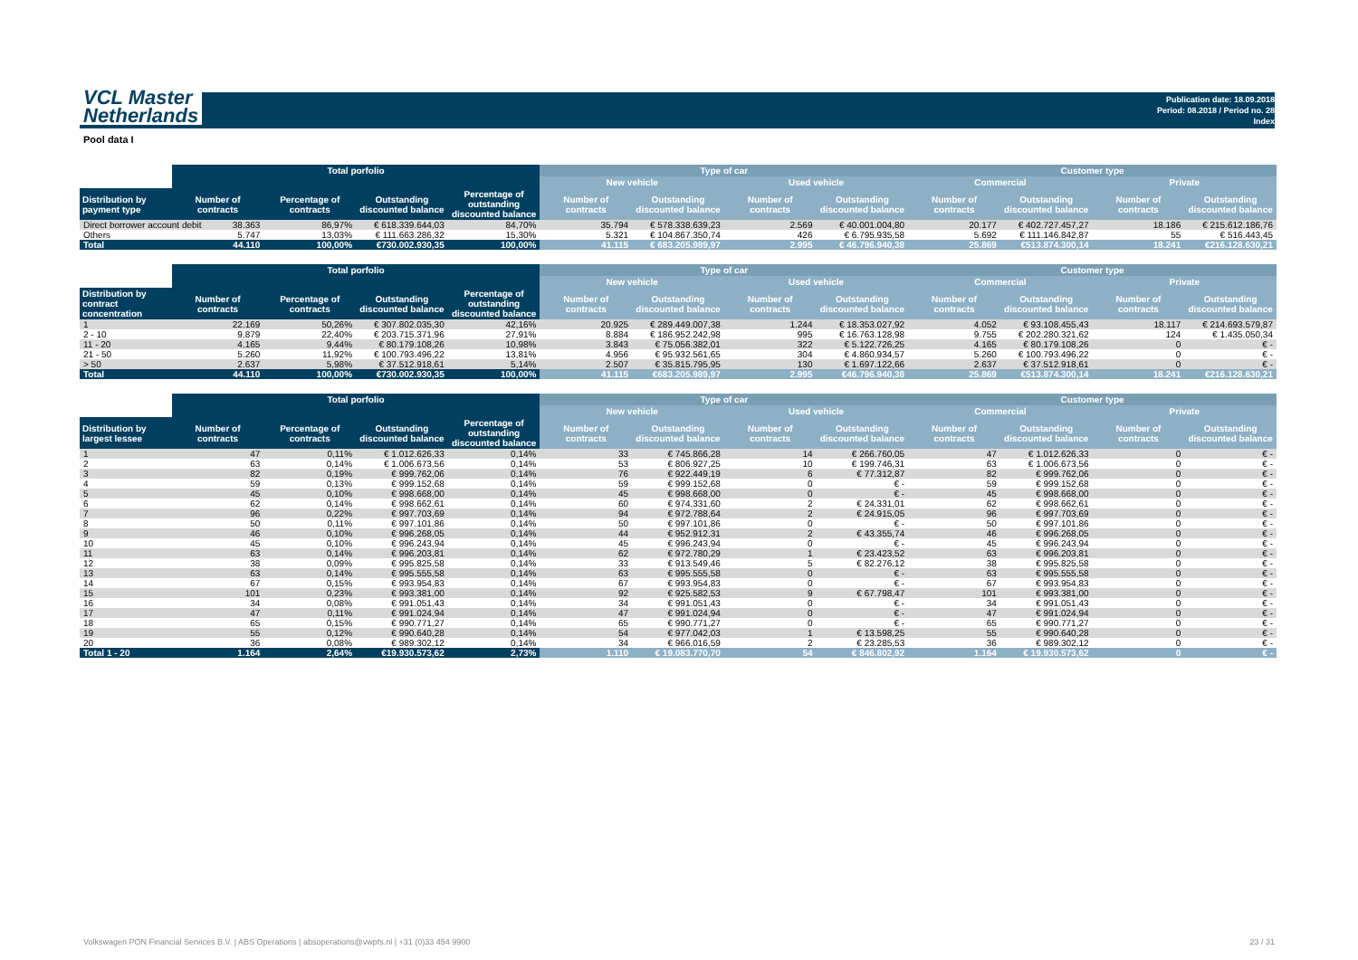VCL Master
Netherlands
Publication date: 18.09.2018
Period: 08.2018 / Period no. 28
Index
Pool data I
| | Total porfolio | | | | Type of car | | | | Customer type | | | |
| --- | --- | --- | --- | --- | --- | --- | --- | --- | --- | --- | --- | --- |
| | | | | | New vehicle | | Used vehicle | | Commercial | | Private | |
| Distribution by payment type | Number of contracts | Percentage of contracts | Outstanding discounted balance | Percentage of outstanding discounted balance | Number of contracts | Outstanding discounted balance | Number of contracts | Outstanding discounted balance | Number of contracts | Outstanding discounted balance | Number of contracts | Outstanding discounted balance |
| Direct borrower account debit | 38.363 | 86,97% | € 618.339.644,03 | 84,70% | 35.794 | € 578.338.639,23 | 2.569 | € 40.001.004,80 | 20.177 | € 402.727.457,27 | 18.186 | € 215.612.186,76 |
| Others | 5.747 | 13,03% | € 111.663.286,32 | 15,30% | 5.321 | € 104.867.350,74 | 426 | € 6.795.935,58 | 5.692 | € 111.146.842,87 | 55 | € 516.443,45 |
| Total | 44.110 | 100,00% | €730.002.930,35 | 100,00% | 41.115 | € 683.205.989,97 | 2.995 | € 46.796.940,38 | 25.869 | €513.874.300,14 | 18.241 | €216.128.630,21 |
| | Total porfolio | | | | Type of car | | | | Customer type | | | |
| --- | --- | --- | --- | --- | --- | --- | --- | --- | --- | --- | --- | --- |
| | | | | | New vehicle | | Used vehicle | | Commercial | | Private | |
| Distribution by contract concentration | Number of contracts | Percentage of contracts | Outstanding discounted balance | Percentage of outstanding discounted balance | Number of contracts | Outstanding discounted balance | Number of contracts | Outstanding discounted balance | Number of contracts | Outstanding discounted balance | Number of contracts | Outstanding discounted balance |
| 1 | 22.169 | 50,26% | € 307.802.035,30 | 42,16% | 20.925 | € 289.449.007,38 | 1.244 | € 18.353.027,92 | 4.052 | € 93.108.455,43 | 18.117 | € 214.693.579,87 |
| 2 - 10 | 9.879 | 22,40% | € 203.715.371,96 | 27,91% | 8.884 | € 186.952.242,98 | 995 | € 16.763.128,98 | 9.755 | € 202.280.321,62 | 124 | € 1.435.050,34 |
| 11 - 20 | 4.165 | 9,44% | € 80.179.108,26 | 10,98% | 3.843 | € 75.056.382,01 | 322 | € 5.122.726,25 | 4.165 | € 80.179.108,26 | 0 | € - |
| 21 - 50 | 5.260 | 11,92% | € 100.793.496,22 | 13,81% | 4.956 | € 95.932.561,65 | 304 | € 4.860.934,57 | 5.260 | € 100.793.496,22 | 0 | € - |
| > 50 | 2.637 | 5,98% | € 37.512.918,61 | 5,14% | 2.507 | € 35.815.795,95 | 130 | € 1.697.122,66 | 2.637 | € 37.512.918,61 | 0 | € - |
| Total | 44.110 | 100,00% | €730.002.930,35 | 100,00% | 41.115 | €683.205.989,97 | 2.995 | €46.796.940,38 | 25.869 | €513.874.300,14 | 18.241 | €216.128.630,21 |
| | Total porfolio | | | | Type of car | | | | Customer type | | | |
| --- | --- | --- | --- | --- | --- | --- | --- | --- | --- | --- | --- | --- |
| | | | | | New vehicle | | Used vehicle | | Commercial | | Private | |
| Distribution by largest lessee | Number of contracts | Percentage of contracts | Outstanding discounted balance | Percentage of outstanding discounted balance | Number of contracts | Outstanding discounted balance | Number of contracts | Outstanding discounted balance | Number of contracts | Outstanding discounted balance | Number of contracts | Outstanding discounted balance |
| 1 | 47 | 0,11% | € 1.012.626,33 | 0,14% | 33 | € 745.866,28 | 14 | € 266.760,05 | 47 | € 1.012.626,33 | 0 | € - |
| 2 | 63 | 0,14% | € 1.006.673,56 | 0,14% | 53 | € 806.927,25 | 10 | € 199.746,31 | 63 | € 1.006.673,56 | 0 | € - |
| 3 | 82 | 0,19% | € 999.762,06 | 0,14% | 76 | € 922.449,19 | 6 | € 77.312,87 | 82 | € 999.762,06 | 0 | € - |
| 4 | 59 | 0,13% | € 999.152,68 | 0,14% | 59 | € 999.152,68 | 0 | € - | 59 | € 999.152,68 | 0 | € - |
| 5 | 45 | 0,10% | € 998.668,00 | 0,14% | 45 | € 998.668,00 | 0 | € - | 45 | € 998.668,00 | 0 | € - |
| 6 | 62 | 0,14% | € 998.662,61 | 0,14% | 60 | € 974.331,60 | 2 | € 24.331,01 | 62 | € 998.662,61 | 0 | € - |
| 7 | 96 | 0,22% | € 997.703,69 | 0,14% | 94 | € 972.788,64 | 2 | € 24.915,05 | 96 | € 997.703,69 | 0 | € - |
| 8 | 50 | 0,11% | € 997.101,86 | 0,14% | 50 | € 997.101,86 | 0 | € - | 50 | € 997.101,86 | 0 | € - |
| 9 | 46 | 0,10% | € 996.268,05 | 0,14% | 44 | € 952.912,31 | 2 | € 43.355,74 | 46 | € 996.268,05 | 0 | € - |
| 10 | 45 | 0,10% | € 996.243,94 | 0,14% | 45 | € 996.243,94 | 0 | € - | 45 | € 996.243,94 | 0 | € - |
| 11 | 63 | 0,14% | € 996.203,81 | 0,14% | 62 | € 972.780,29 | 1 | € 23.423,52 | 63 | € 996.203,81 | 0 | € - |
| 12 | 38 | 0,09% | € 995.825,58 | 0,14% | 33 | € 913.549,46 | 5 | € 82.276,12 | 38 | € 995.825,58 | 0 | € - |
| 13 | 63 | 0,14% | € 995.555,58 | 0,14% | 63 | € 995.555,58 | 0 | € - | 63 | € 995.555,58 | 0 | € - |
| 14 | 67 | 0,15% | € 993.954,83 | 0,14% | 67 | € 993.954,83 | 0 | € - | 67 | € 993.954,83 | 0 | € - |
| 15 | 101 | 0,23% | € 993.381,00 | 0,14% | 92 | € 925.582,53 | 9 | € 67.798,47 | 101 | € 993.381,00 | 0 | € - |
| 16 | 34 | 0,08% | € 991.051,43 | 0,14% | 34 | € 991.051,43 | 0 | € - | 34 | € 991.051,43 | 0 | € - |
| 17 | 47 | 0,11% | € 991.024,94 | 0,14% | 47 | € 991.024,94 | 0 | € - | 47 | € 991.024,94 | 0 | € - |
| 18 | 65 | 0,15% | € 990.771,27 | 0,14% | 65 | € 990.771,27 | 0 | € - | 65 | € 990.771,27 | 0 | € - |
| 19 | 55 | 0,12% | € 990.640,28 | 0,14% | 54 | € 977.042,03 | 1 | € 13.598,25 | 55 | € 990.640,28 | 0 | € - |
| 20 | 36 | 0,08% | € 989.302,12 | 0,14% | 34 | € 966.016,59 | 2 | € 23.285,53 | 36 | € 989.302,12 | 0 | € - |
| Total 1 - 20 | 1.164 | 2,64% | €19.930.573,62 | 2,73% | 1.110 | € 19.083.770,70 | 54 | € 846.802,92 | 1.164 | € 19.930.573,62 | 0 | € - |
Volkswagen PON Financial Services B.V. | ABS Operations | absoperations@vwpfs.nl | +31 (0)33 454 9900
23 / 31